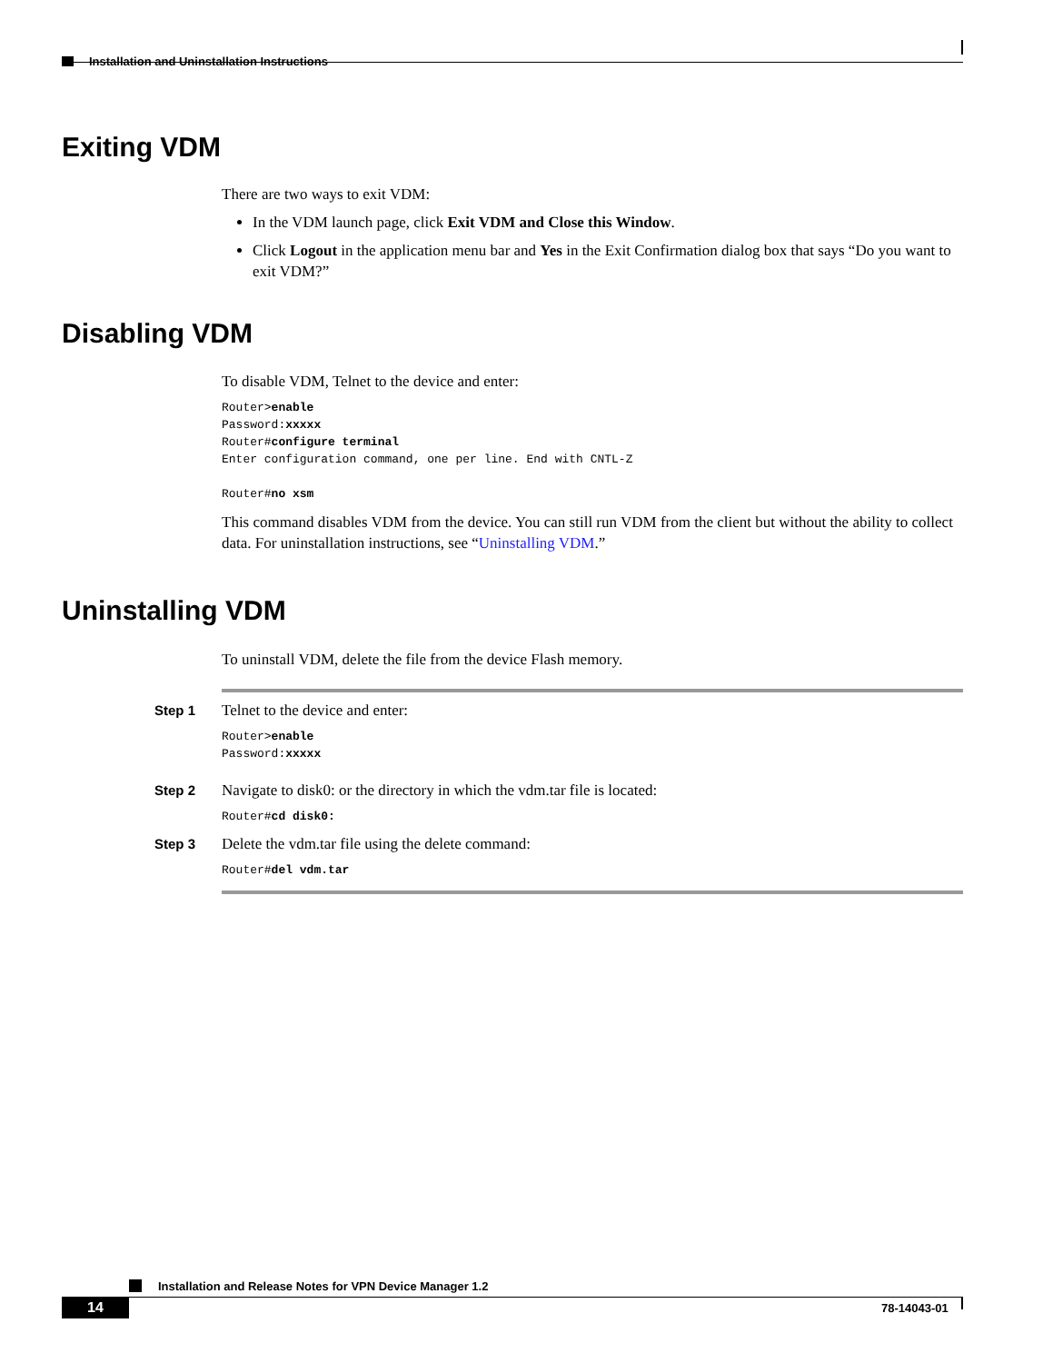Installation and Uninstallation Instructions
Exiting VDM
There are two ways to exit VDM:
In the VDM launch page, click Exit VDM and Close this Window.
Click Logout in the application menu bar and Yes in the Exit Confirmation dialog box that says “Do you want to exit VDM?”
Disabling VDM
To disable VDM, Telnet to the device and enter:
Router>enable
Password:xxxxx
Router#configure terminal
Enter configuration command, one per line. End with CNTL-Z

Router#no xsm
This command disables VDM from the device. You can still run VDM from the client but without the ability to collect data. For uninstallation instructions, see “Uninstalling VDM.”
Uninstalling VDM
To uninstall VDM, delete the file from the device Flash memory.
Step 1
Telnet to the device and enter:
Router>enable
Password:xxxxx
Step 2
Navigate to disk0: or the directory in which the vdm.tar file is located:
Router#cd disk0:
Step 3
Delete the vdm.tar file using the delete command:
Router#del vdm.tar
Installation and Release Notes for VPN Device Manager 1.2
14 78-14043-01